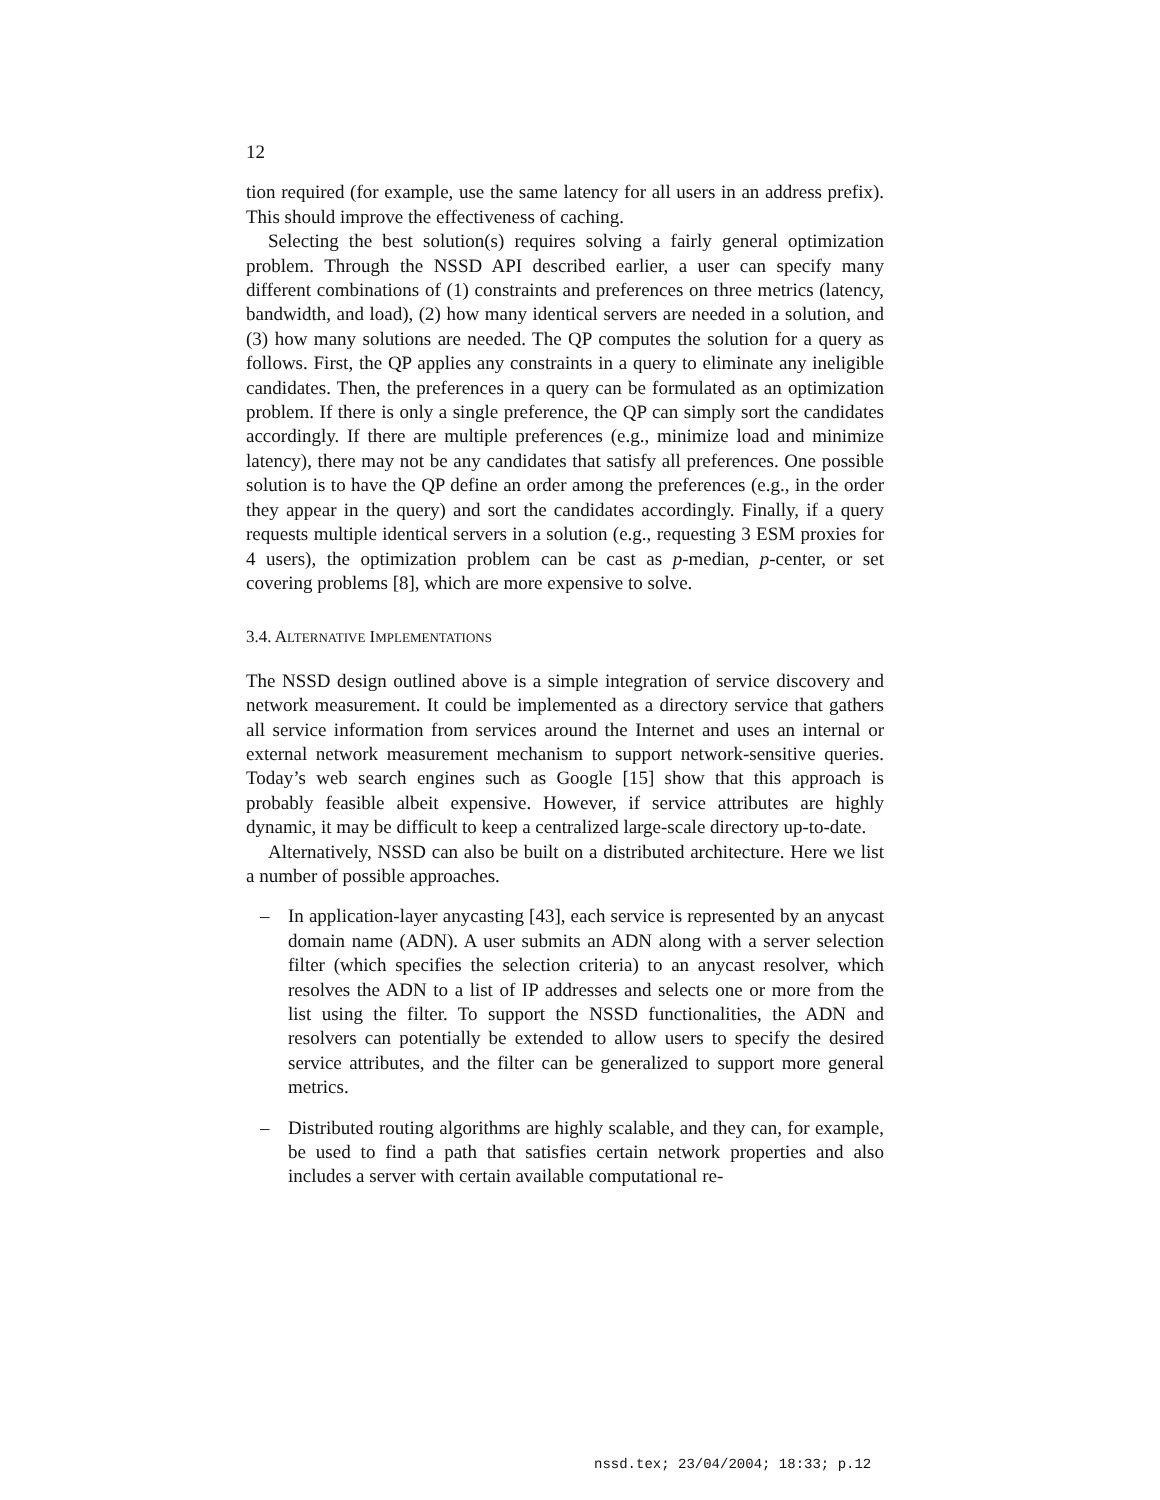12
tion required (for example, use the same latency for all users in an address prefix). This should improve the effectiveness of caching.
Selecting the best solution(s) requires solving a fairly general optimization problem. Through the NSSD API described earlier, a user can specify many different combinations of (1) constraints and preferences on three metrics (latency, bandwidth, and load), (2) how many identical servers are needed in a solution, and (3) how many solutions are needed. The QP computes the solution for a query as follows. First, the QP applies any constraints in a query to eliminate any ineligible candidates. Then, the preferences in a query can be formulated as an optimization problem. If there is only a single preference, the QP can simply sort the candidates accordingly. If there are multiple preferences (e.g., minimize load and minimize latency), there may not be any candidates that satisfy all preferences. One possible solution is to have the QP define an order among the preferences (e.g., in the order they appear in the query) and sort the candidates accordingly. Finally, if a query requests multiple identical servers in a solution (e.g., requesting 3 ESM proxies for 4 users), the optimization problem can be cast as p-median, p-center, or set covering problems [8], which are more expensive to solve.
3.4. ALTERNATIVE IMPLEMENTATIONS
The NSSD design outlined above is a simple integration of service discovery and network measurement. It could be implemented as a directory service that gathers all service information from services around the Internet and uses an internal or external network measurement mechanism to support network-sensitive queries. Today’s web search engines such as Google [15] show that this approach is probably feasible albeit expensive. However, if service attributes are highly dynamic, it may be difficult to keep a centralized large-scale directory up-to-date.
Alternatively, NSSD can also be built on a distributed architecture. Here we list a number of possible approaches.
– In application-layer anycasting [43], each service is represented by an anycast domain name (ADN). A user submits an ADN along with a server selection filter (which specifies the selection criteria) to an anycast resolver, which resolves the ADN to a list of IP addresses and selects one or more from the list using the filter. To support the NSSD functionalities, the ADN and resolvers can potentially be extended to allow users to specify the desired service attributes, and the filter can be generalized to support more general metrics.
– Distributed routing algorithms are highly scalable, and they can, for example, be used to find a path that satisfies certain network properties and also includes a server with certain available computational re-
nssd.tex; 23/04/2004; 18:33; p.12